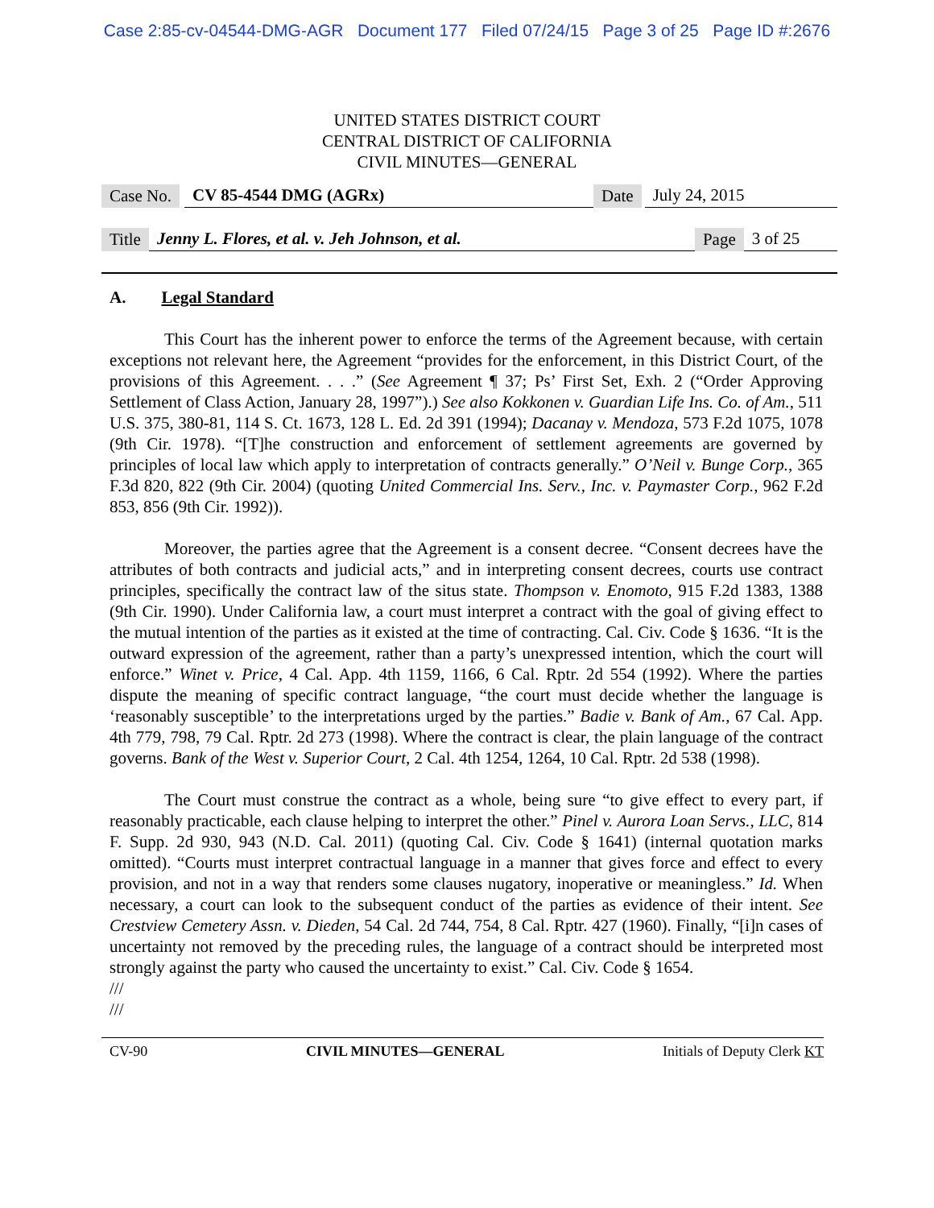Case 2:85-cv-04544-DMG-AGR Document 177 Filed 07/24/15 Page 3 of 25 Page ID #:2676
UNITED STATES DISTRICT COURT
CENTRAL DISTRICT OF CALIFORNIA
CIVIL MINUTES—GENERAL
Case No. CV 85-4544 DMG (AGRx) Date July 24, 2015
Title Jenny L. Flores, et al. v. Jeh Johnson, et al. Page 3 of 25
A. Legal Standard
This Court has the inherent power to enforce the terms of the Agreement because, with certain exceptions not relevant here, the Agreement “provides for the enforcement, in this District Court, of the provisions of this Agreement. . . .” (See Agreement ¶ 37; Ps’ First Set, Exh. 2 (“Order Approving Settlement of Class Action, January 28, 1997”).) See also Kokkonen v. Guardian Life Ins. Co. of Am., 511 U.S. 375, 380-81, 114 S. Ct. 1673, 128 L. Ed. 2d 391 (1994); Dacanay v. Mendoza, 573 F.2d 1075, 1078 (9th Cir. 1978). “[T]he construction and enforcement of settlement agreements are governed by principles of local law which apply to interpretation of contracts generally.” O’Neil v. Bunge Corp., 365 F.3d 820, 822 (9th Cir. 2004) (quoting United Commercial Ins. Serv., Inc. v. Paymaster Corp., 962 F.2d 853, 856 (9th Cir. 1992)).
Moreover, the parties agree that the Agreement is a consent decree. “Consent decrees have the attributes of both contracts and judicial acts,” and in interpreting consent decrees, courts use contract principles, specifically the contract law of the situs state. Thompson v. Enomoto, 915 F.2d 1383, 1388 (9th Cir. 1990). Under California law, a court must interpret a contract with the goal of giving effect to the mutual intention of the parties as it existed at the time of contracting. Cal. Civ. Code § 1636. “It is the outward expression of the agreement, rather than a party’s unexpressed intention, which the court will enforce.” Winet v. Price, 4 Cal. App. 4th 1159, 1166, 6 Cal. Rptr. 2d 554 (1992). Where the parties dispute the meaning of specific contract language, “the court must decide whether the language is ‘reasonably susceptible’ to the interpretations urged by the parties.” Badie v. Bank of Am., 67 Cal. App. 4th 779, 798, 79 Cal. Rptr. 2d 273 (1998). Where the contract is clear, the plain language of the contract governs. Bank of the West v. Superior Court, 2 Cal. 4th 1254, 1264, 10 Cal. Rptr. 2d 538 (1998).
The Court must construe the contract as a whole, being sure “to give effect to every part, if reasonably practicable, each clause helping to interpret the other.” Pinel v. Aurora Loan Servs., LLC, 814 F. Supp. 2d 930, 943 (N.D. Cal. 2011) (quoting Cal. Civ. Code § 1641) (internal quotation marks omitted). “Courts must interpret contractual language in a manner that gives force and effect to every provision, and not in a way that renders some clauses nugatory, inoperative or meaningless.” Id. When necessary, a court can look to the subsequent conduct of the parties as evidence of their intent. See Crestview Cemetery Assn. v. Dieden, 54 Cal. 2d 744, 754, 8 Cal. Rptr. 427 (1960). Finally, “[i]n cases of uncertainty not removed by the preceding rules, the language of a contract should be interpreted most strongly against the party who caused the uncertainty to exist.” Cal. Civ. Code § 1654.
///
///
CV-90 CIVIL MINUTES—GENERAL Initials of Deputy Clerk KT